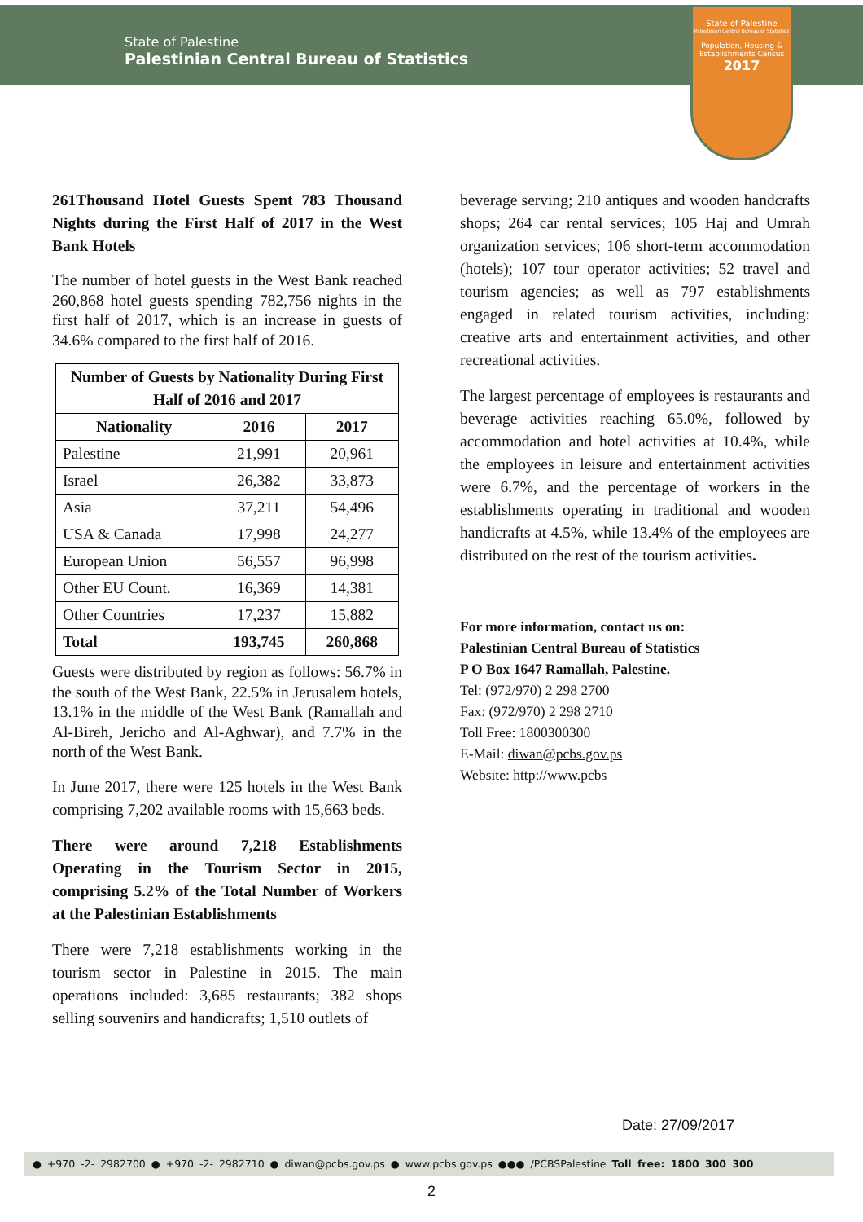State of Palestine
Palestinian Central Bureau of Statistics
State of Palestine
Palestinian Central Bureau of Statistics
Population, Housing & Establishments Census
2017
261Thousand Hotel Guests Spent 783 Thousand Nights during the First Half of 2017 in the West Bank Hotels
The number of hotel guests in the West Bank reached 260,868 hotel guests spending 782,756 nights in the first half of 2017, which is an increase in guests of 34.6% compared to the first half of 2016.
| Number of Guests by Nationality During First Half of 2016 and 2017 | | |
| --- | --- | --- |
| Nationality | 2016 | 2017 |
| Palestine | 21,991 | 20,961 |
| Israel | 26,382 | 33,873 |
| Asia | 37,211 | 54,496 |
| USA & Canada | 17,998 | 24,277 |
| European Union | 56,557 | 96,998 |
| Other EU Count. | 16,369 | 14,381 |
| Other Countries | 17,237 | 15,882 |
| Total | 193,745 | 260,868 |
Guests were distributed by region as follows: 56.7% in the south of the West Bank, 22.5% in Jerusalem hotels, 13.1% in the middle of the West Bank (Ramallah and Al-Bireh, Jericho and Al-Aghwar), and 7.7% in the north of the West Bank.
In June 2017, there were 125 hotels in the West Bank comprising 7,202 available rooms with 15,663 beds.
There were around 7,218 Establishments Operating in the Tourism Sector in 2015, comprising 5.2% of the Total Number of Workers at the Palestinian Establishments
There were 7,218 establishments working in the tourism sector in Palestine in 2015. The main operations included: 3,685 restaurants; 382 shops selling souvenirs and handicrafts; 1,510 outlets of
beverage serving; 210 antiques and wooden handcrafts shops; 264 car rental services; 105 Haj and Umrah organization services; 106 short-term accommodation (hotels); 107 tour operator activities; 52 travel and tourism agencies; as well as 797 establishments engaged in related tourism activities, including: creative arts and entertainment activities, and other recreational activities.
The largest percentage of employees is restaurants and beverage activities reaching 65.0%, followed by accommodation and hotel activities at 10.4%, while the employees in leisure and entertainment activities were 6.7%, and the percentage of workers in the establishments operating in traditional and wooden handicrafts at 4.5%, while 13.4% of the employees are distributed on the rest of the tourism activities.
For more information, contact us on:
Palestinian Central Bureau of Statistics
P O Box 1647 Ramallah, Palestine.
Tel: (972/970) 2 298 2700
Fax: (972/970) 2 298 2710
Toll Free: 1800300300
E-Mail: diwan@pcbs.gov.ps
Website: http://www.pcbs
Date: 27/09/2017
● +970 -2- 2982700 ● +970 -2- 2982710 ● diwan@pcbs.gov.ps ● www.pcbs.gov.ps ●●● /PCBSPalestine Toll free: 1800 300 300
2